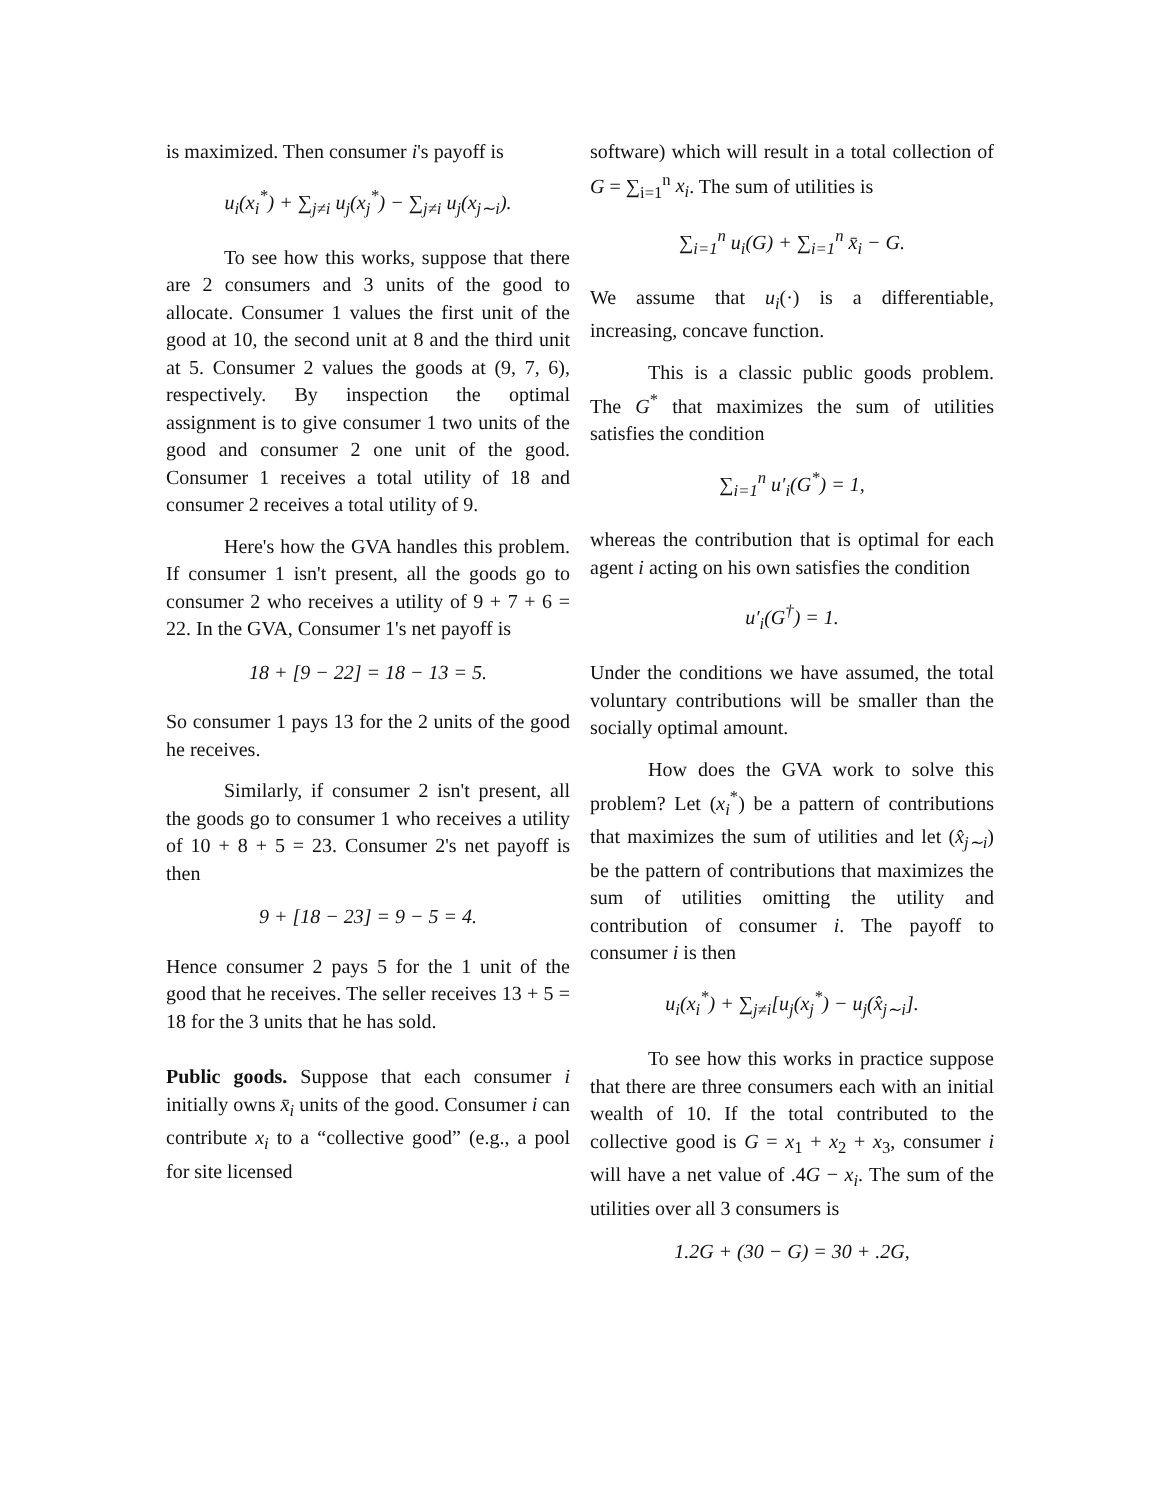is maximized. Then consumer i's payoff is
u<sub>i</sub>(x<sub>i</sub><sup>*</sup>) + ∑<sub>j≠i</sub> u<sub>j</sub>(x<sub>j</sub><sup>*</sup>) − ∑<sub>j≠i</sub> u<sub>j</sub>(x<sub>j∼i</sub>).
To see how this works, suppose that there are 2 consumers and 3 units of the good to allocate. Consumer 1 values the first unit of the good at 10, the second unit at 8 and the third unit at 5. Consumer 2 values the goods at (9, 7, 6), respectively. By inspection the optimal assignment is to give consumer 1 two units of the good and consumer 2 one unit of the good. Consumer 1 receives a total utility of 18 and consumer 2 receives a total utility of 9.
Here's how the GVA handles this problem. If consumer 1 isn't present, all the goods go to consumer 2 who receives a utility of 9 + 7 + 6 = 22. In the GVA, Consumer 1's net payoff is
18 + [9 − 22] = 18 − 13 = 5.
So consumer 1 pays 13 for the 2 units of the good he receives.
Similarly, if consumer 2 isn't present, all the goods go to consumer 1 who receives a utility of 10 + 8 + 5 = 23. Consumer 2's net payoff is then
9 + [18 − 23] = 9 − 5 = 4.
Hence consumer 2 pays 5 for the 1 unit of the good that he receives. The seller receives 13 + 5 = 18 for the 3 units that he has sold.
Public goods. Suppose that each consumer i initially owns x̄<sub>i</sub> units of the good. Consumer i can contribute x<sub>i</sub> to a “collective good” (e.g., a pool for site licensed
software) which will result in a total collection of G = ∑<sub>i=1</sub><sup>n</sup> x<sub>i</sub>. The sum of utilities is
∑<sub>i=1</sub><sup>n</sup> u<sub>i</sub>(G) + ∑<sub>i=1</sub><sup>n</sup> x̄<sub>i</sub> − G.
We assume that u<sub>i</sub>(·) is a differentiable, increasing, concave function.
This is a classic public goods problem. The G<sup>*</sup> that maximizes the sum of utilities satisfies the condition
∑<sub>i=1</sub><sup>n</sup> u′<sub>i</sub>(G<sup>*</sup>) = 1,
whereas the contribution that is optimal for each agent i acting on his own satisfies the condition
u′<sub>i</sub>(G<sup>†</sup>) = 1.
Under the conditions we have assumed, the total voluntary contributions will be smaller than the socially optimal amount.
How does the GVA work to solve this problem? Let (x<sub>i</sub><sup>*</sup>) be a pattern of contributions that maximizes the sum of utilities and let (x̂<sub>j∼i</sub>) be the pattern of contributions that maximizes the sum of utilities omitting the utility and contribution of consumer i. The payoff to consumer i is then
u<sub>i</sub>(x<sub>i</sub><sup>*</sup>) + ∑<sub>j≠i</sub>[u<sub>j</sub>(x<sub>j</sub><sup>*</sup>) − u<sub>j</sub>(x̂<sub>j∼i</sub>].
To see how this works in practice suppose that there are three consumers each with an initial wealth of 10. If the total contributed to the collective good is G = x<sub>1</sub> + x<sub>2</sub> + x<sub>3</sub>, consumer i will have a net value of .4G − x<sub>i</sub>. The sum of the utilities over all 3 consumers is
1.2G + (30 − G) = 30 + .2G,